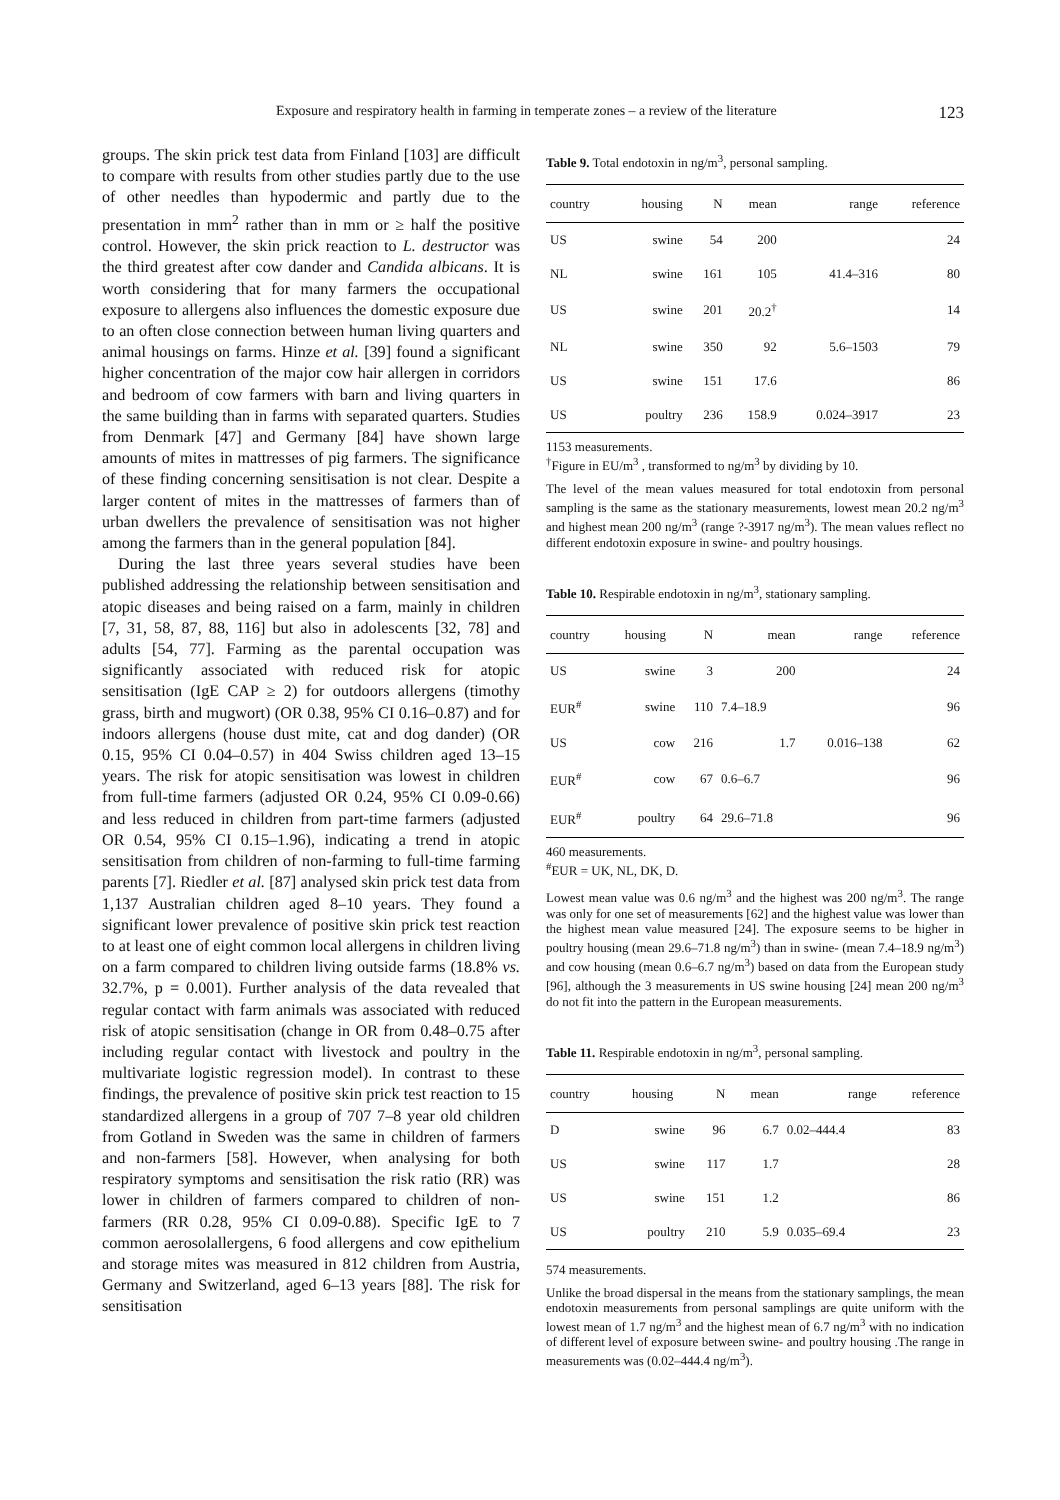Exposure and respiratory health in farming in temperate zones – a review of the literature 123
groups. The skin prick test data from Finland [103] are difficult to compare with results from other studies partly due to the use of other needles than hypodermic and partly due to the presentation in mm<sup>2</sup> rather than in mm or ≥ half the positive control. However, the skin prick reaction to L. destructor was the third greatest after cow dander and Candida albicans. It is worth considering that for many farmers the occupational exposure to allergens also influences the domestic exposure due to an often close connection between human living quarters and animal housings on farms. Hinze et al. [39] found a significant higher concentration of the major cow hair allergen in corridors and bedroom of cow farmers with barn and living quarters in the same building than in farms with separated quarters. Studies from Denmark [47] and Germany [84] have shown large amounts of mites in mattresses of pig farmers. The significance of these finding concerning sensitisation is not clear. Despite a larger content of mites in the mattresses of farmers than of urban dwellers the prevalence of sensitisation was not higher among the farmers than in the general population [84].
During the last three years several studies have been published addressing the relationship between sensitisation and atopic diseases and being raised on a farm, mainly in children [7, 31, 58, 87, 88, 116] but also in adolescents [32, 78] and adults [54, 77]. Farming as the parental occupation was significantly associated with reduced risk for atopic sensitisation (IgE CAP ≥ 2) for outdoors allergens (timothy grass, birth and mugwort) (OR 0.38, 95% CI 0.16–0.87) and for indoors allergens (house dust mite, cat and dog dander) (OR 0.15, 95% CI 0.04–0.57) in 404 Swiss children aged 13–15 years. The risk for atopic sensitisation was lowest in children from full-time farmers (adjusted OR 0.24, 95% CI 0.09-0.66) and less reduced in children from part-time farmers (adjusted OR 0.54, 95% CI 0.15–1.96), indicating a trend in atopic sensitisation from children of non-farming to full-time farming parents [7]. Riedler et al. [87] analysed skin prick test data from 1,137 Australian children aged 8–10 years. They found a significant lower prevalence of positive skin prick test reaction to at least one of eight common local allergens in children living on a farm compared to children living outside farms (18.8% vs. 32.7%, p = 0.001). Further analysis of the data revealed that regular contact with farm animals was associated with reduced risk of atopic sensitisation (change in OR from 0.48–0.75 after including regular contact with livestock and poultry in the multivariate logistic regression model). In contrast to these findings, the prevalence of positive skin prick test reaction to 15 standardized allergens in a group of 707 7–8 year old children from Gotland in Sweden was the same in children of farmers and non-farmers [58]. However, when analysing for both respiratory symptoms and sensitisation the risk ratio (RR) was lower in children of farmers compared to children of non-farmers (RR 0.28, 95% CI 0.09-0.88). Specific IgE to 7 common aerosolallergens, 6 food allergens and cow epithelium and storage mites was measured in 812 children from Austria, Germany and Switzerland, aged 6–13 years [88]. The risk for sensitisation
Table 9. Total endotoxin in ng/m<sup>3</sup>, personal sampling.
| country | housing | N | mean | range | reference |
| --- | --- | --- | --- | --- | --- |
| US | swine | 54 | 200 | | 24 |
| NL | swine | 161 | 105 | 41.4–316 | 80 |
| US | swine | 201 | 20.2<sup>†</sup> | | 14 |
| NL | swine | 350 | 92 | 5.6–1503 | 79 |
| US | swine | 151 | 17.6 | | 86 |
| US | poultry | 236 | 158.9 | 0.024–3917 | 23 |
1153 measurements.
<sup>†</sup> Figure in EU/m<sup>3</sup> , transformed to ng/m<sup>3</sup> by dividing by 10.
The level of the mean values measured for total endotoxin from personal sampling is the same as the stationary measurements, lowest mean 20.2 ng/m<sup>3</sup> and highest mean 200 ng/m<sup>3</sup> (range ?-3917 ng/m<sup>3</sup>). The mean values reflect no different endotoxin exposure in swine- and poultry housings.
Table 10. Respirable endotoxin in ng/m<sup>3</sup>, stationary sampling.
| country | housing | N | mean | range | reference |
| --- | --- | --- | --- | --- | --- |
| US | swine | 3 | 200 | | 24 |
| EUR<sup>#</sup> | swine | 110 | 7.4–18.9 | | 96 |
| US | cow | 216 | 1.7 | 0.016–138 | 62 |
| EUR<sup>#</sup> | cow | 67 | 0.6–6.7 | | 96 |
| EUR<sup>#</sup> | poultry | 64 | 29.6–71.8 | | 96 |
460 measurements.
<sup>#</sup> EUR = UK, NL, DK, D.
Lowest mean value was 0.6 ng/m<sup>3</sup> and the highest was 200 ng/m<sup>3</sup>. The range was only for one set of measurements [62] and the highest value was lower than the highest mean value measured [24]. The exposure seems to be higher in poultry housing (mean 29.6–71.8 ng/m<sup>3</sup>) than in swine- (mean 7.4–18.9 ng/m<sup>3</sup>) and cow housing (mean 0.6–6.7 ng/m<sup>3</sup>) based on data from the European study [96], although the 3 measurements in US swine housing [24] mean 200 ng/m<sup>3</sup> do not fit into the pattern in the European measurements.
Table 11. Respirable endotoxin in ng/m<sup>3</sup>, personal sampling.
| country | housing | N | mean | range | reference |
| --- | --- | --- | --- | --- | --- |
| D | swine | 96 | 6.7 | 0.02–444.4 | 83 |
| US | swine | 117 | 1.7 | | 28 |
| US | swine | 151 | 1.2 | | 86 |
| US | poultry | 210 | 5.9 | 0.035–69.4 | 23 |
574 measurements.
Unlike the broad dispersal in the means from the stationary samplings, the mean endotoxin measurements from personal samplings are quite uniform with the lowest mean of 1.7 ng/m<sup>3</sup> and the highest mean of 6.7 ng/m<sup>3</sup> with no indication of different level of exposure between swine- and poultry housing .The range in measurements was (0.02–444.4 ng/m<sup>3</sup>).